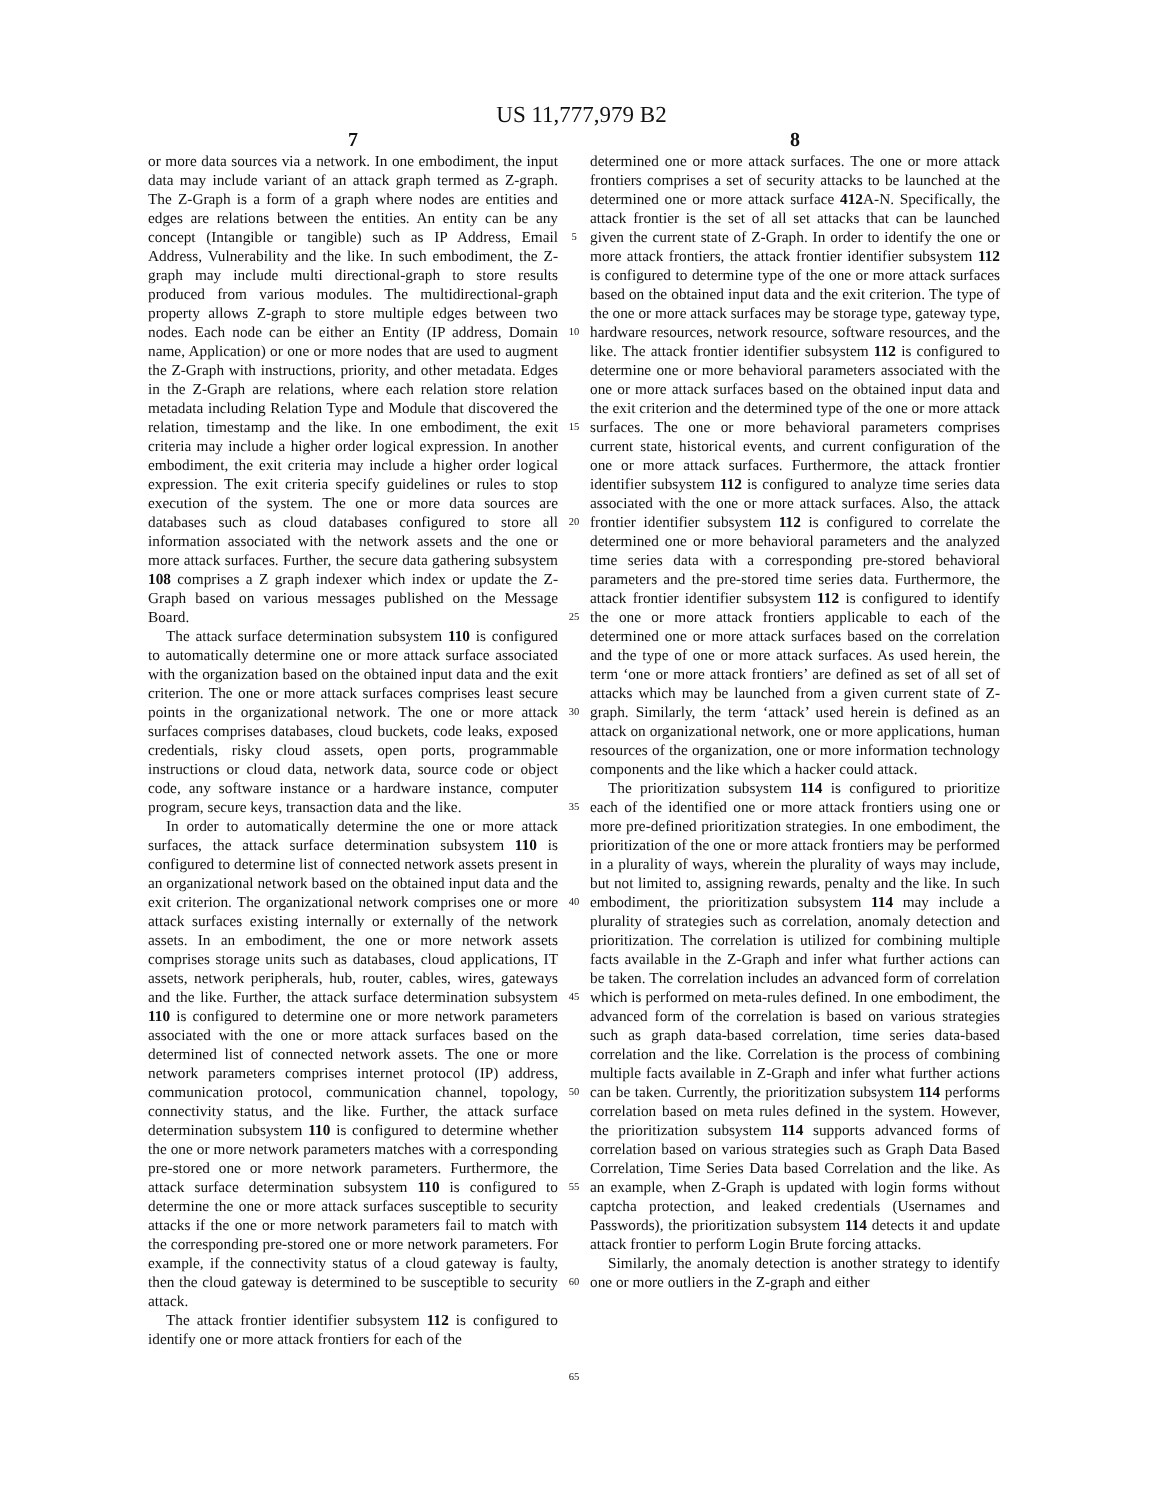US 11,777,979 B2
7
or more data sources via a network. In one embodiment, the input data may include variant of an attack graph termed as Z-graph. The Z-Graph is a form of a graph where nodes are entities and edges are relations between the entities. An entity can be any concept (Intangible or tangible) such as IP Address, Email Address, Vulnerability and the like. In such embodiment, the Z-graph may include multi directional-graph to store results produced from various modules. The multidirectional-graph property allows Z-graph to store multiple edges between two nodes. Each node can be either an Entity (IP address, Domain name, Application) or one or more nodes that are used to augment the Z-Graph with instructions, priority, and other metadata. Edges in the Z-Graph are relations, where each relation store relation metadata including Relation Type and Module that discovered the relation, timestamp and the like. In one embodiment, the exit criteria may include a higher order logical expression. In another embodiment, the exit criteria may include a higher order logical expression. The exit criteria specify guidelines or rules to stop execution of the system. The one or more data sources are databases such as cloud databases configured to store all information associated with the network assets and the one or more attack surfaces. Further, the secure data gathering subsystem 108 comprises a Z graph indexer which index or update the Z-Graph based on various messages published on the Message Board.
The attack surface determination subsystem 110 is configured to automatically determine one or more attack surface associated with the organization based on the obtained input data and the exit criterion. The one or more attack surfaces comprises least secure points in the organizational network. The one or more attack surfaces comprises databases, cloud buckets, code leaks, exposed credentials, risky cloud assets, open ports, programmable instructions or cloud data, network data, source code or object code, any software instance or a hardware instance, computer program, secure keys, transaction data and the like.
In order to automatically determine the one or more attack surfaces, the attack surface determination subsystem 110 is configured to determine list of connected network assets present in an organizational network based on the obtained input data and the exit criterion. The organizational network comprises one or more attack surfaces existing internally or externally of the network assets. In an embodiment, the one or more network assets comprises storage units such as databases, cloud applications, IT assets, network peripherals, hub, router, cables, wires, gateways and the like. Further, the attack surface determination subsystem 110 is configured to determine one or more network parameters associated with the one or more attack surfaces based on the determined list of connected network assets. The one or more network parameters comprises internet protocol (IP) address, communication protocol, communication channel, topology, connectivity status, and the like. Further, the attack surface determination subsystem 110 is configured to determine whether the one or more network parameters matches with a corresponding pre-stored one or more network parameters. Furthermore, the attack surface determination subsystem 110 is configured to determine the one or more attack surfaces susceptible to security attacks if the one or more network parameters fail to match with the corresponding pre-stored one or more network parameters. For example, if the connectivity status of a cloud gateway is faulty, then the cloud gateway is determined to be susceptible to security attack.
The attack frontier identifier subsystem 112 is configured to identify one or more attack frontiers for each of the
5
10
15
20
25
30
35
40
45
50
55
60
65
8
determined one or more attack surfaces. The one or more attack frontiers comprises a set of security attacks to be launched at the determined one or more attack surface 412 A-N. Specifically, the attack frontier is the set of all set attacks that can be launched given the current state of Z-Graph. In order to identify the one or more attack frontiers, the attack frontier identifier subsystem 112 is configured to determine type of the one or more attack surfaces based on the obtained input data and the exit criterion. The type of the one or more attack surfaces may be storage type, gateway type, hardware resources, network resource, software resources, and the like. The attack frontier identifier subsystem 112 is configured to determine one or more behavioral parameters associated with the one or more attack surfaces based on the obtained input data and the exit criterion and the determined type of the one or more attack surfaces. The one or more behavioral parameters comprises current state, historical events, and current configuration of the one or more attack surfaces. Furthermore, the attack frontier identifier subsystem 112 is configured to analyze time series data associated with the one or more attack surfaces. Also, the attack frontier identifier subsystem 112 is configured to correlate the determined one or more behavioral parameters and the analyzed time series data with a corresponding pre-stored behavioral parameters and the pre-stored time series data. Furthermore, the attack frontier identifier subsystem 112 is configured to identify the one or more attack frontiers applicable to each of the determined one or more attack surfaces based on the correlation and the type of one or more attack surfaces. As used herein, the term ‘one or more attack frontiers’ are defined as set of all set of attacks which may be launched from a given current state of Z-graph. Similarly, the term ‘attack’ used herein is defined as an attack on organizational network, one or more applications, human resources of the organization, one or more information technology components and the like which a hacker could attack.
The prioritization subsystem 114 is configured to prioritize each of the identified one or more attack frontiers using one or more pre-defined prioritization strategies. In one embodiment, the prioritization of the one or more attack frontiers may be performed in a plurality of ways, wherein the plurality of ways may include, but not limited to, assigning rewards, penalty and the like. In such embodiment, the prioritization subsystem 114 may include a plurality of strategies such as correlation, anomaly detection and prioritization. The correlation is utilized for combining multiple facts available in the Z-Graph and infer what further actions can be taken. The correlation includes an advanced form of correlation which is performed on meta-rules defined. In one embodiment, the advanced form of the correlation is based on various strategies such as graph data-based correlation, time series data-based correlation and the like. Correlation is the process of combining multiple facts available in Z-Graph and infer what further actions can be taken. Currently, the prioritization subsystem 114 performs correlation based on meta rules defined in the system. However, the prioritization subsystem 114 supports advanced forms of correlation based on various strategies such as Graph Data Based Correlation, Time Series Data based Correlation and the like. As an example, when Z-Graph is updated with login forms without captcha protection, and leaked credentials (Usernames and Passwords), the prioritization subsystem 114 detects it and update attack frontier to perform Login Brute forcing attacks.
Similarly, the anomaly detection is another strategy to identify one or more outliers in the Z-graph and either